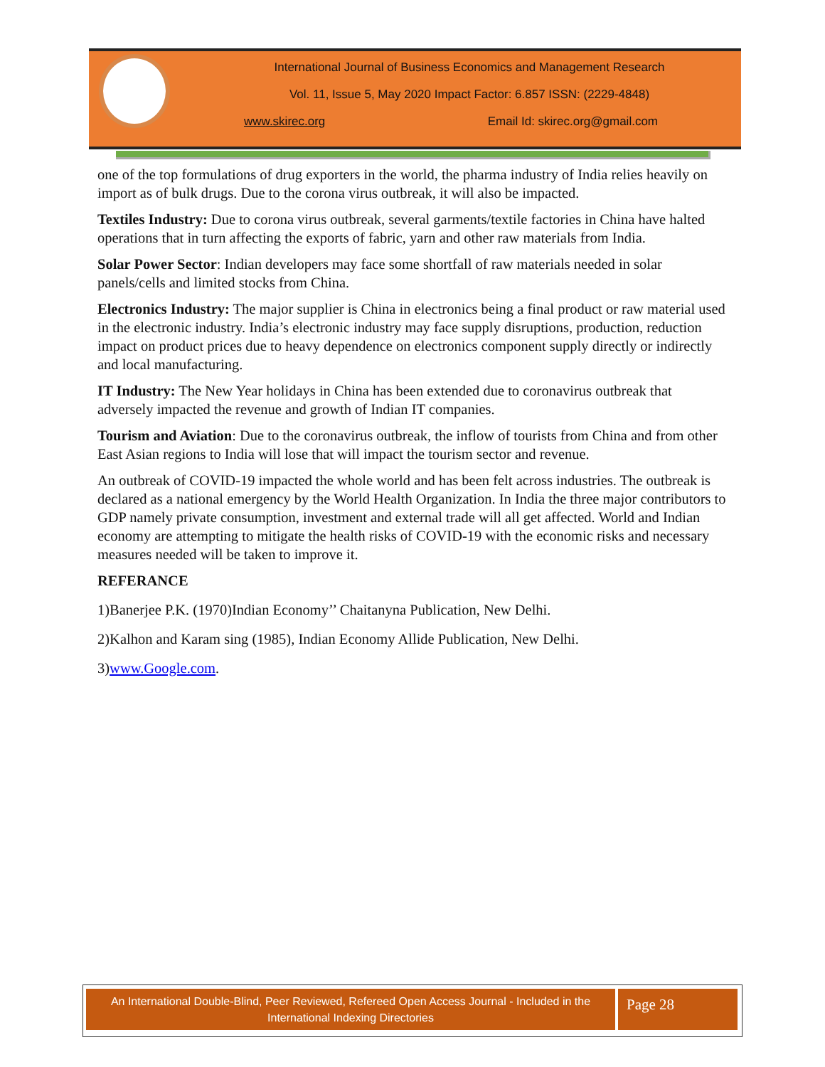International Journal of Business Economics and Management Research
Vol. 11, Issue 5, May 2020 Impact Factor: 6.857 ISSN: (2229-4848)
www.skirec.org Email Id: skirec.org@gmail.com
one of the top formulations of drug exporters in the world, the pharma industry of India relies heavily on import as of bulk drugs. Due to the corona virus outbreak, it will also be impacted.
Textiles Industry: Due to corona virus outbreak, several garments/textile factories in China have halted operations that in turn affecting the exports of fabric, yarn and other raw materials from India.
Solar Power Sector: Indian developers may face some shortfall of raw materials needed in solar panels/cells and limited stocks from China.
Electronics Industry: The major supplier is China in electronics being a final product or raw material used in the electronic industry. India’s electronic industry may face supply disruptions, production, reduction impact on product prices due to heavy dependence on electronics component supply directly or indirectly and local manufacturing.
IT Industry: The New Year holidays in China has been extended due to coronavirus outbreak that adversely impacted the revenue and growth of Indian IT companies.
Tourism and Aviation: Due to the coronavirus outbreak, the inflow of tourists from China and from other East Asian regions to India will lose that will impact the tourism sector and revenue.
An outbreak of COVID-19 impacted the whole world and has been felt across industries. The outbreak is declared as a national emergency by the World Health Organization. In India the three major contributors to GDP namely private consumption, investment and external trade will all get affected. World and Indian economy are attempting to mitigate the health risks of COVID-19 with the economic risks and necessary measures needed will be taken to improve it.
REFERANCE
1)Banerjee P.K. (1970)Indian Economy’’ Chaitanyna Publication, New Delhi.
2)Kalhon and Karam sing (1985), Indian Economy Allide Publication, New Delhi.
3)www.Google.com.
An International Double-Blind, Peer Reviewed, Refereed Open Access Journal - Included in the International Indexing Directories
Page 28